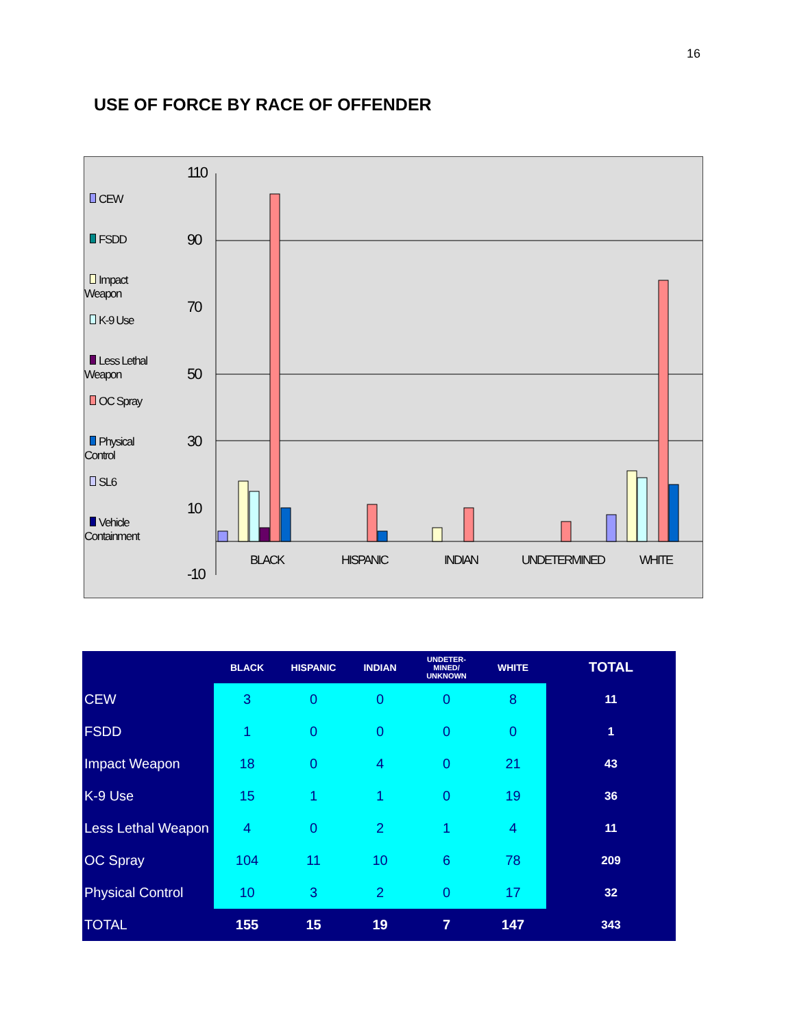16
USE OF FORCE BY RACE OF OFFENDER
CEW
FSDD
Impact Weapon
K-9 Use
Less Lethal Weapon
OC Spray
Physical Control
SL6
Vehicle Containment
110
90
70
50
30
10
-10
BLACK HISPANIC INDIAN UNDETERMINED WHITE
| | BLACK | HISPANIC | INDIAN | UNDETER- MINED/ UNKNOWN | WHITE | TOTAL |
| --- | --- | --- | --- | --- | --- | --- |
| CEW | 3 | 0 | 0 | 0 | 8 | 11 |
| FSDD | 1 | 0 | 0 | 0 | 0 | 1 |
| Impact Weapon | 18 | 0 | 4 | 0 | 21 | 43 |
| K-9 Use | 15 | 1 | 1 | 0 | 19 | 36 |
| Less Lethal Weapon | 4 | 0 | 2 | 1 | 4 | 11 |
| OC Spray | 104 | 11 | 10 | 6 | 78 | 209 |
| Physical Control | 10 | 3 | 2 | 0 | 17 | 32 |
| TOTAL | 155 | 15 | 19 | 7 | 147 | 343 |